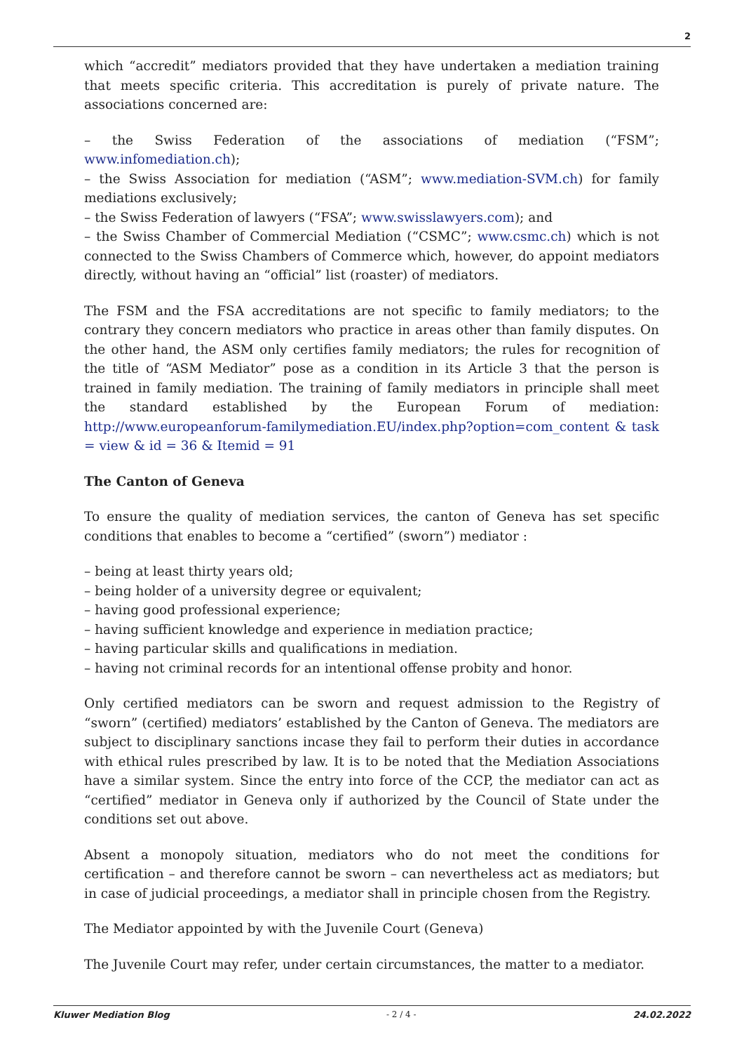2
which “accredit” mediators provided that they have undertaken a mediation training that meets specific criteria. This accreditation is purely of private nature. The associations concerned are:
– the Swiss Federation of the associations of mediation (“FSM”; www.infomediation.ch);
– the Swiss Association for mediation (“ASM”; www.mediation-SVM.ch) for family mediations exclusively;
– the Swiss Federation of lawyers (“FSA”; www.swisslawyers.com); and
– the Swiss Chamber of Commercial Mediation (“CSMC”; www.csmc.ch) which is not connected to the Swiss Chambers of Commerce which, however, do appoint mediators directly, without having an “official” list (roaster) of mediators.
The FSM and the FSA accreditations are not specific to family mediators; to the contrary they concern mediators who practice in areas other than family disputes. On the other hand, the ASM only certifies family mediators; the rules for recognition of the title of “ASM Mediator” pose as a condition in its Article 3 that the person is trained in family mediation. The training of family mediators in principle shall meet the standard established by the European Forum of mediation: http://www.europeanforum-familymediation.EU/index.php?option=com_content & task = view & id = 36 & Itemid = 91
The Canton of Geneva
To ensure the quality of mediation services, the canton of Geneva has set specific conditions that enables to become a “certified” (sworn”) mediator :
– being at least thirty years old;
– being holder of a university degree or equivalent;
– having good professional experience;
– having sufficient knowledge and experience in mediation practice;
– having particular skills and qualifications in mediation.
– having not criminal records for an intentional offense probity and honor.
Only certified mediators can be sworn and request admission to the Registry of “sworn” (certified) mediators’ established by the Canton of Geneva. The mediators are subject to disciplinary sanctions incase they fail to perform their duties in accordance with ethical rules prescribed by law. It is to be noted that the Mediation Associations have a similar system. Since the entry into force of the CCP, the mediator can act as “certified” mediator in Geneva only if authorized by the Council of State under the conditions set out above.
Absent a monopoly situation, mediators who do not meet the conditions for certification – and therefore cannot be sworn – can nevertheless act as mediators; but in case of judicial proceedings, a mediator shall in principle chosen from the Registry.
The Mediator appointed by with the Juvenile Court (Geneva)
The Juvenile Court may refer, under certain circumstances, the matter to a mediator.
Kluwer Mediation Blog - 2 / 4 - 24.02.2022